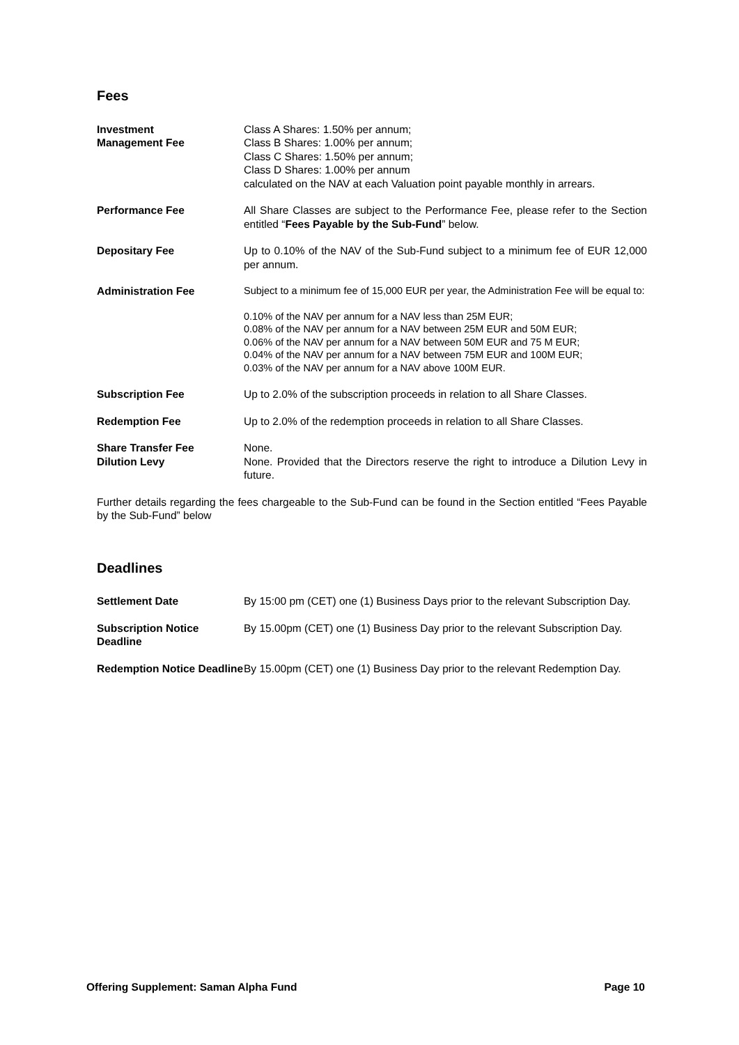Fees
Investment
Management Fee
Class A Shares: 1.50% per annum;
Class B Shares: 1.00% per annum;
Class C Shares: 1.50% per annum;
Class D Shares: 1.00% per annum
calculated on the NAV at each Valuation point payable monthly in arrears.
Performance Fee All Share Classes are subject to the Performance Fee, please refer to the Section entitled “Fees Payable by the Sub-Fund” below.
Depositary Fee Up to 0.10% of the NAV of the Sub-Fund subject to a minimum fee of EUR 12,000 per annum.
Administration Fee
Subject to a minimum fee of 15,000 EUR per year, the Administration Fee will be equal to:
0.10% of the NAV per annum for a NAV less than 25M EUR;
0.08% of the NAV per annum for a NAV between 25M EUR and 50M EUR;
0.06% of the NAV per annum for a NAV between 50M EUR and 75 M EUR;
0.04% of the NAV per annum for a NAV between 75M EUR and 100M EUR;
0.03% of the NAV per annum for a NAV above 100M EUR.
Subscription Fee Up to 2.0% of the subscription proceeds in relation to all Share Classes.
Redemption Fee Up to 2.0% of the redemption proceeds in relation to all Share Classes.
Share Transfer Fee None.
Dilution Levy None. Provided that the Directors reserve the right to introduce a Dilution Levy in future.
Further details regarding the fees chargeable to the Sub-Fund can be found in the Section entitled “Fees Payable by the Sub-Fund” below
Deadlines
Settlement Date By 15:00 pm (CET) one (1) Business Days prior to the relevant Subscription Day.
Subscription Notice Deadline
By 15.00pm (CET) one (1) Business Day prior to the relevant Subscription Day.
Redemption Notice Deadline
By 15.00pm (CET) one (1) Business Day prior to the relevant Redemption Day.
Offering Supplement: Saman Alpha Fund Page 10